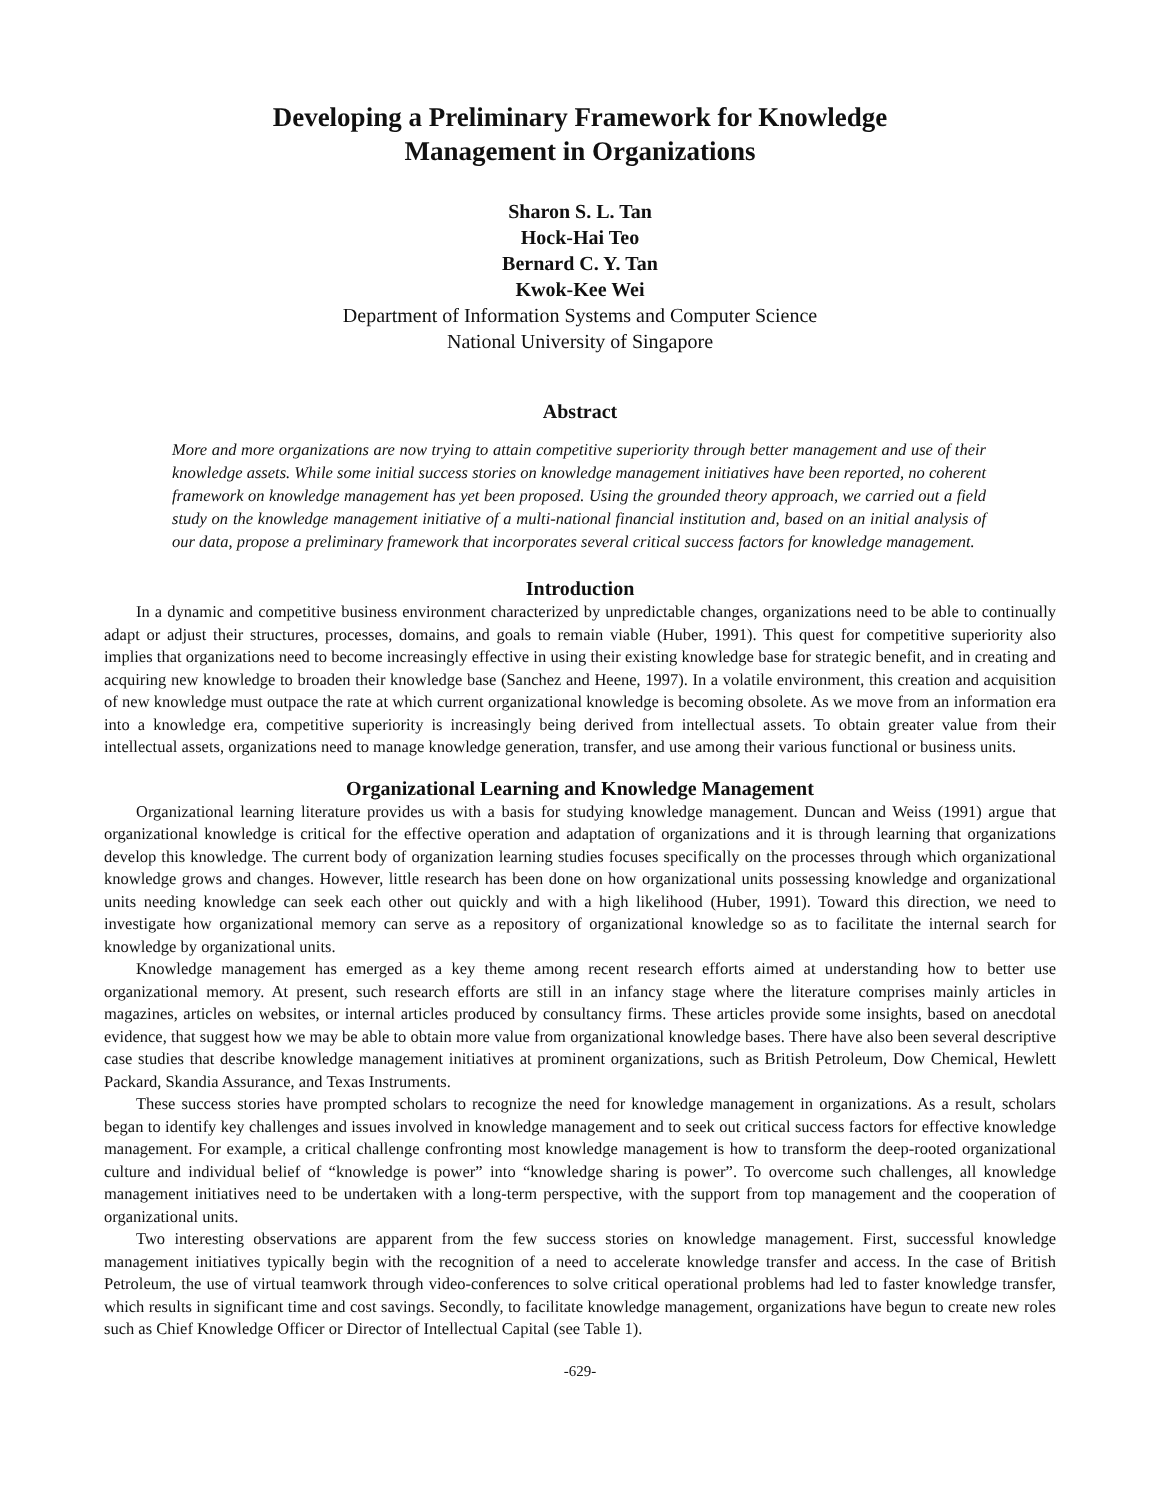Developing a Preliminary Framework for Knowledge
Management in Organizations
Sharon S. L. Tan
Hock-Hai Teo
Bernard C. Y. Tan
Kwok-Kee Wei
Department of Information Systems and Computer Science
National University of Singapore
Abstract
More and more organizations are now trying to attain competitive superiority through better management and use of their knowledge assets. While some initial success stories on knowledge management initiatives have been reported, no coherent framework on knowledge management has yet been proposed. Using the grounded theory approach, we carried out a field study on the knowledge management initiative of a multi-national financial institution and, based on an initial analysis of our data, propose a preliminary framework that incorporates several critical success factors for knowledge management.
Introduction
In a dynamic and competitive business environment characterized by unpredictable changes, organizations need to be able to continually adapt or adjust their structures, processes, domains, and goals to remain viable (Huber, 1991). This quest for competitive superiority also implies that organizations need to become increasingly effective in using their existing knowledge base for strategic benefit, and in creating and acquiring new knowledge to broaden their knowledge base (Sanchez and Heene, 1997). In a volatile environment, this creation and acquisition of new knowledge must outpace the rate at which current organizational knowledge is becoming obsolete. As we move from an information era into a knowledge era, competitive superiority is increasingly being derived from intellectual assets. To obtain greater value from their intellectual assets, organizations need to manage knowledge generation, transfer, and use among their various functional or business units.
Organizational Learning and Knowledge Management
Organizational learning literature provides us with a basis for studying knowledge management. Duncan and Weiss (1991) argue that organizational knowledge is critical for the effective operation and adaptation of organizations and it is through learning that organizations develop this knowledge. The current body of organization learning studies focuses specifically on the processes through which organizational knowledge grows and changes. However, little research has been done on how organizational units possessing knowledge and organizational units needing knowledge can seek each other out quickly and with a high likelihood (Huber, 1991). Toward this direction, we need to investigate how organizational memory can serve as a repository of organizational knowledge so as to facilitate the internal search for knowledge by organizational units.
Knowledge management has emerged as a key theme among recent research efforts aimed at understanding how to better use organizational memory. At present, such research efforts are still in an infancy stage where the literature comprises mainly articles in magazines, articles on websites, or internal articles produced by consultancy firms. These articles provide some insights, based on anecdotal evidence, that suggest how we may be able to obtain more value from organizational knowledge bases. There have also been several descriptive case studies that describe knowledge management initiatives at prominent organizations, such as British Petroleum, Dow Chemical, Hewlett Packard, Skandia Assurance, and Texas Instruments.
These success stories have prompted scholars to recognize the need for knowledge management in organizations. As a result, scholars began to identify key challenges and issues involved in knowledge management and to seek out critical success factors for effective knowledge management. For example, a critical challenge confronting most knowledge management is how to transform the deep-rooted organizational culture and individual belief of “knowledge is power” into “knowledge sharing is power”. To overcome such challenges, all knowledge management initiatives need to be undertaken with a long-term perspective, with the support from top management and the cooperation of organizational units.
Two interesting observations are apparent from the few success stories on knowledge management. First, successful knowledge management initiatives typically begin with the recognition of a need to accelerate knowledge transfer and access. In the case of British Petroleum, the use of virtual teamwork through video-conferences to solve critical operational problems had led to faster knowledge transfer, which results in significant time and cost savings. Secondly, to facilitate knowledge management, organizations have begun to create new roles such as Chief Knowledge Officer or Director of Intellectual Capital (see Table 1).
-629-